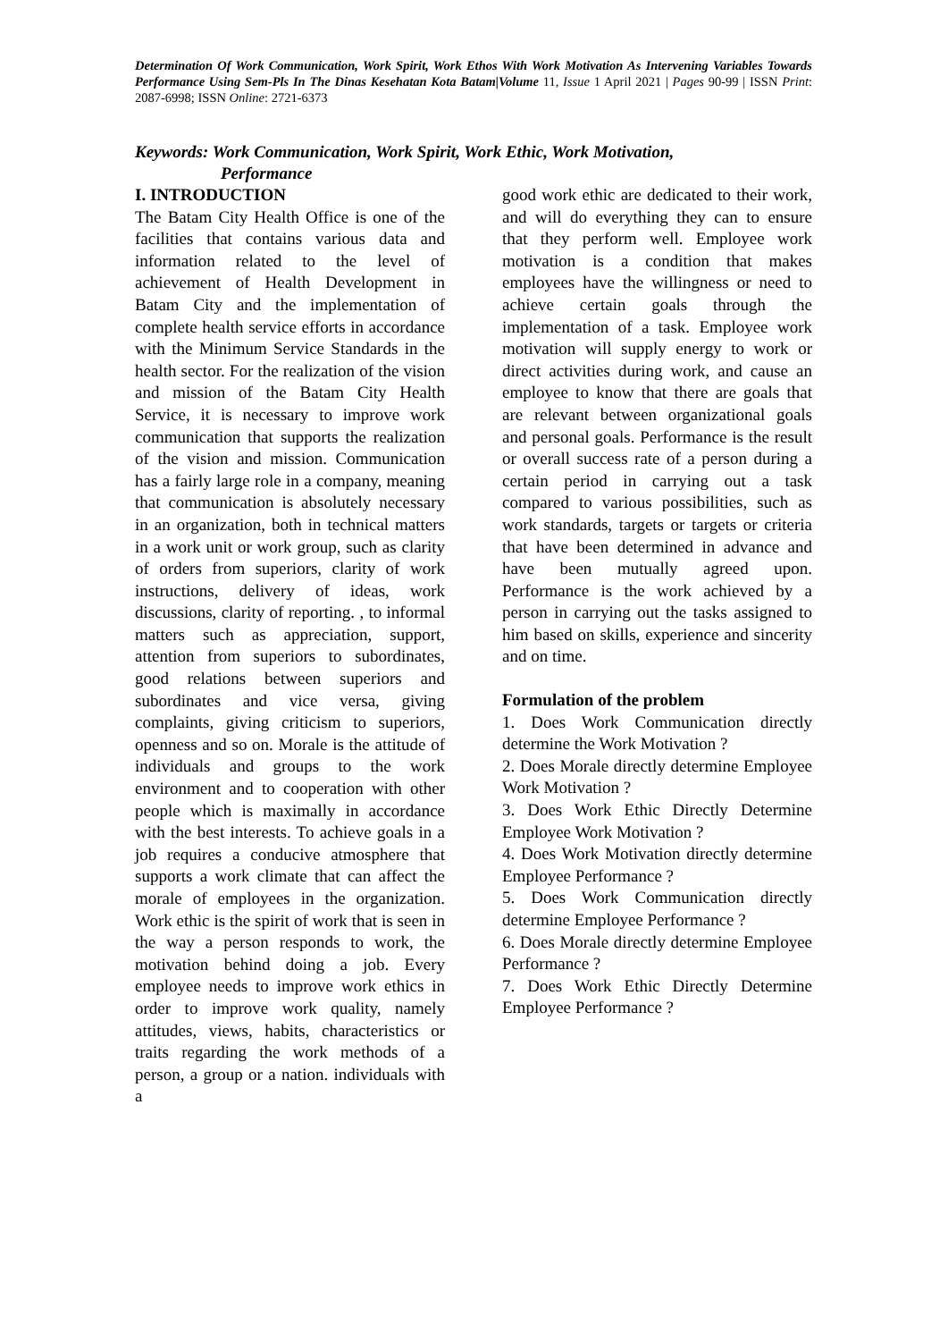Determination Of Work Communication, Work Spirit, Work Ethos With Work Motivation As Intervening Variables Towards Performance Using Sem-Pls In The Dinas Kesehatan Kota Batam|Volume 11, Issue 1 April 2021 | Pages 90-99 | ISSN Print: 2087-6998; ISSN Online: 2721-6373
Keywords: Work Communication, Work Spirit, Work Ethic, Work Motivation,
Performance
I. INTRODUCTION
The Batam City Health Office is one of the facilities that contains various data and information related to the level of achievement of Health Development in Batam City and the implementation of complete health service efforts in accordance with the Minimum Service Standards in the health sector. For the realization of the vision and mission of the Batam City Health Service, it is necessary to improve work communication that supports the realization of the vision and mission. Communication has a fairly large role in a company, meaning that communication is absolutely necessary in an organization, both in technical matters in a work unit or work group, such as clarity of orders from superiors, clarity of work instructions, delivery of ideas, work discussions, clarity of reporting. , to informal matters such as appreciation, support, attention from superiors to subordinates, good relations between superiors and subordinates and vice versa, giving complaints, giving criticism to superiors, openness and so on. Morale is the attitude of individuals and groups to the work environment and to cooperation with other people which is maximally in accordance with the best interests. To achieve goals in a job requires a conducive atmosphere that supports a work climate that can affect the morale of employees in the organization. Work ethic is the spirit of work that is seen in the way a person responds to work, the motivation behind doing a job. Every employee needs to improve work ethics in order to improve work quality, namely attitudes, views, habits, characteristics or traits regarding the work methods of a person, a group or a nation. individuals with a
good work ethic are dedicated to their work, and will do everything they can to ensure that they perform well. Employee work motivation is a condition that makes employees have the willingness or need to achieve certain goals through the implementation of a task. Employee work motivation will supply energy to work or direct activities during work, and cause an employee to know that there are goals that are relevant between organizational goals and personal goals. Performance is the result or overall success rate of a person during a certain period in carrying out a task compared to various possibilities, such as work standards, targets or targets or criteria that have been determined in advance and have been mutually agreed upon. Performance is the work achieved by a person in carrying out the tasks assigned to him based on skills, experience and sincerity and on time.
Formulation of the problem
1. Does Work Communication directly determine the Work Motivation ?
2. Does Morale directly determine Employee Work Motivation ?
3. Does Work Ethic Directly Determine Employee Work Motivation ?
4. Does Work Motivation directly determine Employee Performance ?
5. Does Work Communication directly determine Employee Performance ?
6. Does Morale directly determine Employee Performance ?
7. Does Work Ethic Directly Determine Employee Performance ?